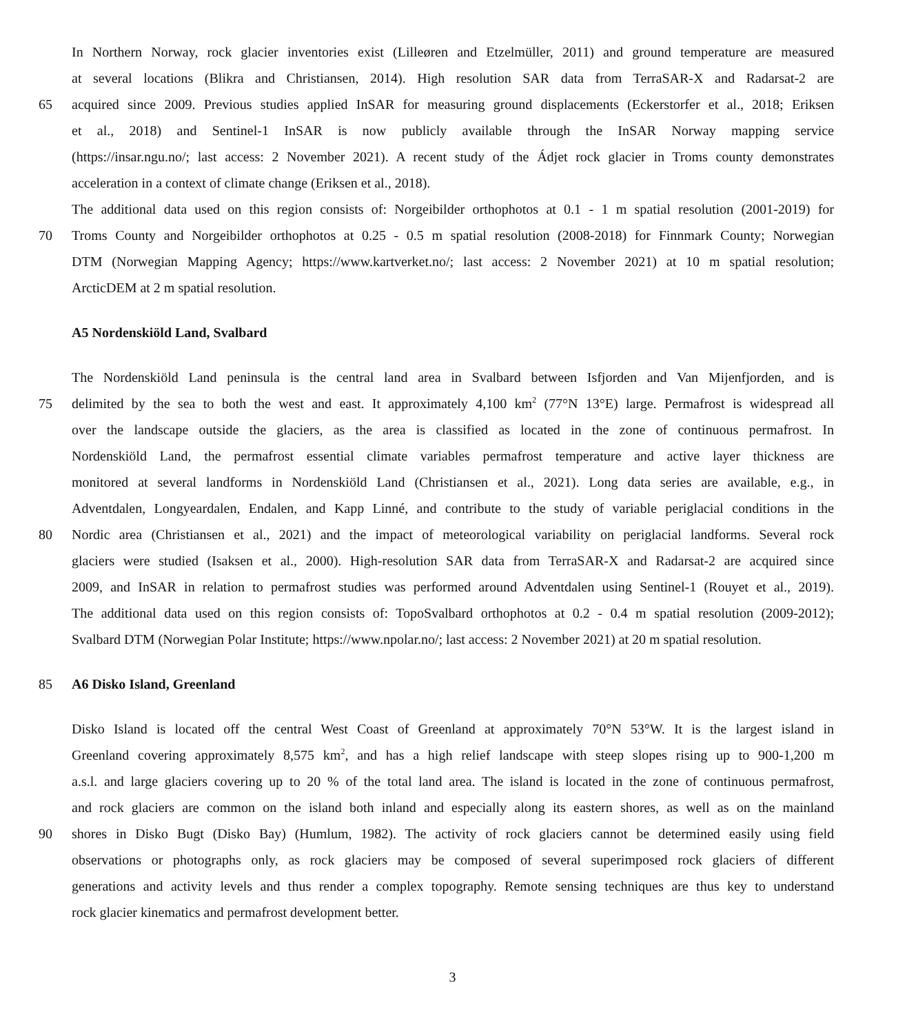In Northern Norway, rock glacier inventories exist (Lilleøren and Etzelmüller, 2011) and ground temperature are measured
at several locations (Blikra and Christiansen, 2014). High resolution SAR data from TerraSAR-X and Radarsat-2 are
65 acquired since 2009. Previous studies applied InSAR for measuring ground displacements (Eckerstorfer et al., 2018; Eriksen
et al., 2018) and Sentinel-1 InSAR is now publicly available through the InSAR Norway mapping service
(https://insar.ngu.no/; last access: 2 November 2021). A recent study of the Ádjet rock glacier in Troms county demonstrates
acceleration in a context of climate change (Eriksen et al., 2018).
The additional data used on this region consists of: Norgeibilder orthophotos at 0.1 - 1 m spatial resolution (2001-2019) for
70 Troms County and Norgeibilder orthophotos at 0.25 - 0.5 m spatial resolution (2008-2018) for Finnmark County; Norwegian
DTM (Norwegian Mapping Agency; https://www.kartverket.no/; last access: 2 November 2021) at 10 m spatial resolution;
ArcticDEM at 2 m spatial resolution.
A5 Nordenskiöld Land, Svalbard
The Nordenskiöld Land peninsula is the central land area in Svalbard between Isfjorden and Van Mijenfjorden, and is
75 delimited by the sea to both the west and east. It approximately 4,100 km<sup>2</sup> (77°N 13°E) large. Permafrost is widespread all
over the landscape outside the glaciers, as the area is classified as located in the zone of continuous permafrost. In
Nordenskiöld Land, the permafrost essential climate variables permafrost temperature and active layer thickness are
monitored at several landforms in Nordenskiöld Land (Christiansen et al., 2021). Long data series are available, e.g., in
Adventdalen, Longyeardalen, Endalen, and Kapp Linné, and contribute to the study of variable periglacial conditions in the
80 Nordic area (Christiansen et al., 2021) and the impact of meteorological variability on periglacial landforms. Several rock
glaciers were studied (Isaksen et al., 2000). High-resolution SAR data from TerraSAR-X and Radarsat-2 are acquired since
2009, and InSAR in relation to permafrost studies was performed around Adventdalen using Sentinel-1 (Rouyet et al., 2019).
The additional data used on this region consists of: TopoSvalbard orthophotos at 0.2 - 0.4 m spatial resolution (2009-2012);
Svalbard DTM (Norwegian Polar Institute; https://www.npolar.no/; last access: 2 November 2021) at 20 m spatial resolution.
85 A6 Disko Island, Greenland
Disko Island is located off the central West Coast of Greenland at approximately 70°N 53°W. It is the largest island in
Greenland covering approximately 8,575 km<sup>2</sup>, and has a high relief landscape with steep slopes rising up to 900-1,200 m
a.s.l. and large glaciers covering up to 20 % of the total land area. The island is located in the zone of continuous permafrost,
and rock glaciers are common on the island both inland and especially along its eastern shores, as well as on the mainland
90 shores in Disko Bugt (Disko Bay) (Humlum, 1982). The activity of rock glaciers cannot be determined easily using field
observations or photographs only, as rock glaciers may be composed of several superimposed rock glaciers of different
generations and activity levels and thus render a complex topography. Remote sensing techniques are thus key to understand
rock glacier kinematics and permafrost development better.
3